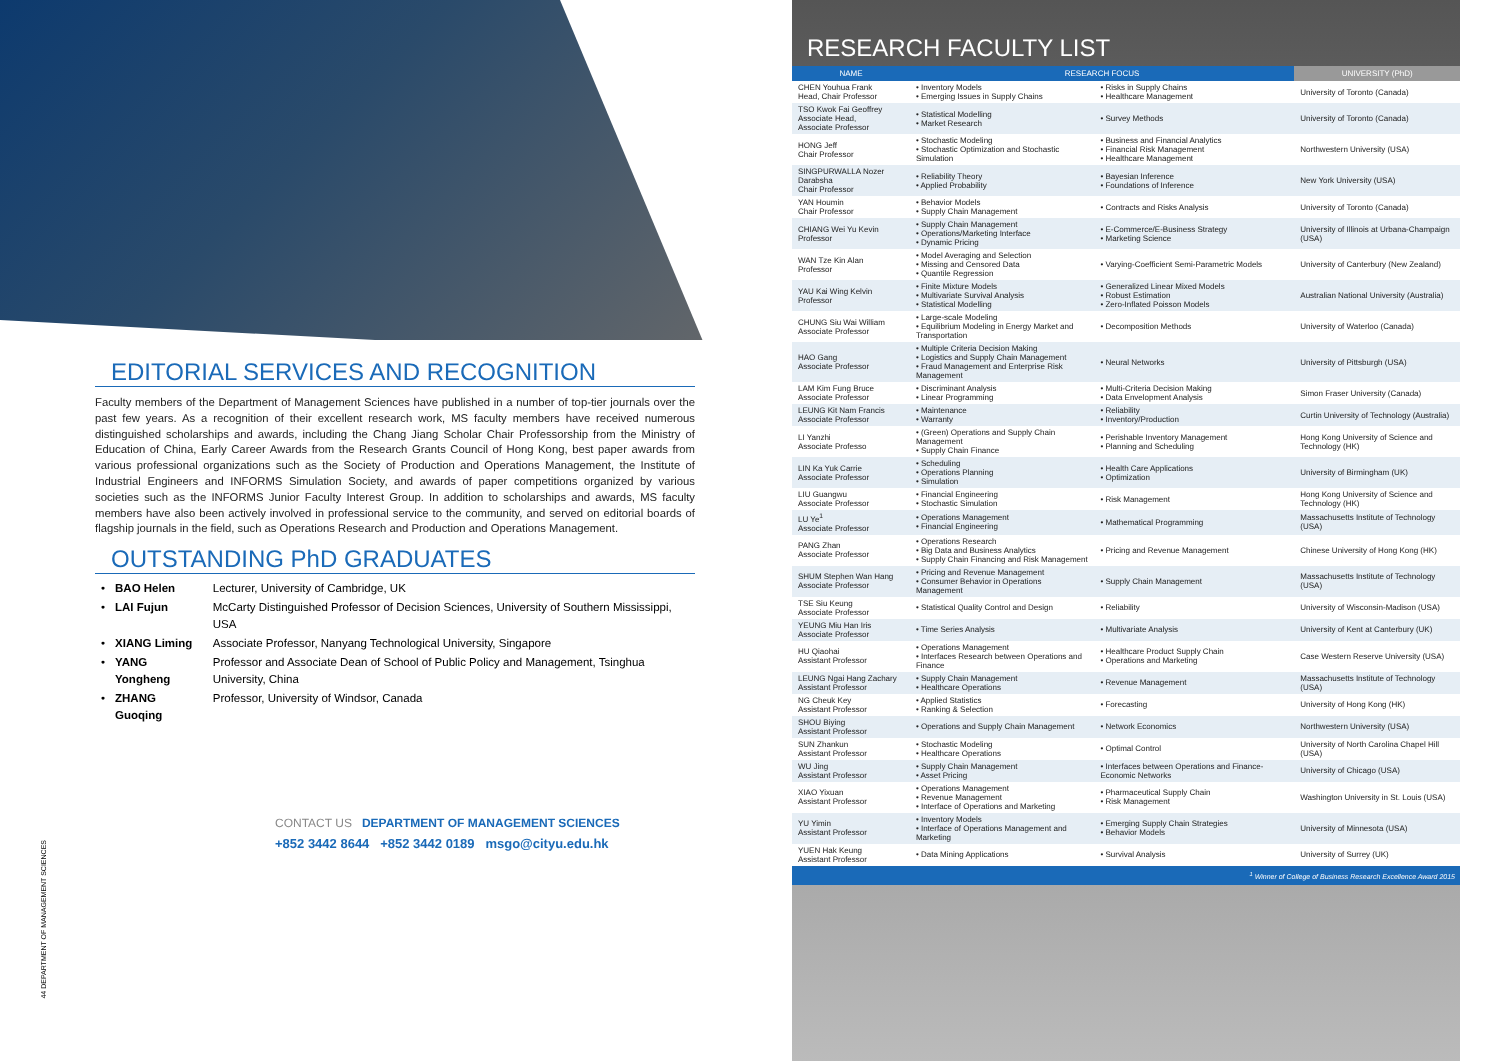EDITORIAL SERVICES AND RECOGNITION
Faculty members of the Department of Management Sciences have published in a number of top-tier journals over the past few years. As a recognition of their excellent research work, MS faculty members have received numerous distinguished scholarships and awards, including the Chang Jiang Scholar Chair Professorship from the Ministry of Education of China, Early Career Awards from the Research Grants Council of Hong Kong, best paper awards from various professional organizations such as the Society of Production and Operations Management, the Institute of Industrial Engineers and INFORMS Simulation Society, and awards of paper competitions organized by various societies such as the INFORMS Junior Faculty Interest Group. In addition to scholarships and awards, MS faculty members have also been actively involved in professional service to the community, and served on editorial boards of flagship journals in the field, such as Operations Research and Production and Operations Management.
OUTSTANDING PhD GRADUATES
| • | BAO Helen | Lecturer, University of Cambridge, UK |
| • | LAI Fujun | McCarty Distinguished Professor of Decision Sciences, University of Southern Mississippi, USA |
| • | XIANG Liming | Associate Professor, Nanyang Technological University, Singapore |
| • | YANG Yongheng | Professor and Associate Dean of School of Public Policy and Management, Tsinghua University, China |
| • | ZHANG Guoqing | Professor, University of Windsor, Canada |
CONTACT US DEPARTMENT OF MANAGEMENT SCIENCES
+852 3442 8644 +852 3442 0189 msgo@cityu.edu.hk
44 DEPARTMENT OF MANAGEMENT SCIENCES
RESEARCH FACULTY LIST
| NAME | RESEARCH FOCUS | | UNIVERSITY (PhD) |
| --- | --- | --- | --- |
| CHEN Youhua Frank Head, Chair Professor | • Inventory Models • Emerging Issues in Supply Chains | • Risks in Supply Chains • Healthcare Management | University of Toronto (Canada) |
| TSO Kwok Fai Geoffrey Associate Head, Associate Professor | • Statistical Modelling • Market Research | • Survey Methods | University of Toronto (Canada) |
| HONG Jeff Chair Professor | • Stochastic Modeling • Stochastic Optimization and Stochastic Simulation | • Business and Financial Analytics • Financial Risk Management • Healthcare Management | Northwestern University (USA) |
| SINGPURWALLA Nozer Darabsha Chair Professor | • Reliability Theory • Applied Probability | • Bayesian Inference • Foundations of Inference | New York University (USA) |
| YAN Houmin Chair Professor | • Behavior Models • Supply Chain Management | • Contracts and Risks Analysis | University of Toronto (Canada) |
| CHIANG Wei Yu Kevin Professor | • Supply Chain Management • Operations/Marketing Interface • Dynamic Pricing | • E-Commerce/E-Business Strategy • Marketing Science | University of Illinois at Urbana-Champaign (USA) |
| WAN Tze Kin Alan Professor | • Model Averaging and Selection • Missing and Censored Data • Quantile Regression | • Varying-Coefficient Semi-Parametric Models | University of Canterbury (New Zealand) |
| YAU Kai Wing Kelvin Professor | • Finite Mixture Models • Multivariate Survival Analysis • Statistical Modelling | • Generalized Linear Mixed Models • Robust Estimation • Zero-Inflated Poisson Models | Australian National University (Australia) |
| CHUNG Siu Wai William Associate Professor | • Large-scale Modeling • Equilibrium Modeling in Energy Market and Transportation | • Decomposition Methods | University of Waterloo (Canada) |
| HAO Gang Associate Professor | • Multiple Criteria Decision Making • Logistics and Supply Chain Management • Fraud Management and Enterprise Risk Management | • Neural Networks | University of Pittsburgh (USA) |
| LAM Kim Fung Bruce Associate Professor | • Discriminant Analysis • Linear Programming | • Multi-Criteria Decision Making • Data Envelopment Analysis | Simon Fraser University (Canada) |
| LEUNG Kit Nam Francis Associate Professor | • Maintenance • Warranty | • Reliability • Inventory/Production | Curtin University of Technology (Australia) |
| LI Yanzhi Associate Professo | • (Green) Operations and Supply Chain Management • Supply Chain Finance | • Perishable Inventory Management • Planning and Scheduling | Hong Kong University of Science and Technology (HK) |
| LIN Ka Yuk Carrie Associate Professor | • Scheduling • Operations Planning • Simulation | • Health Care Applications • Optimization | University of Birmingham (UK) |
| LIU Guangwu Associate Professor | • Financial Engineering • Stochastic Simulation | • Risk Management | Hong Kong University of Science and Technology (HK) |
| LU Ye<sup>1</sup> Associate Professor | • Operations Management • Financial Engineering | • Mathematical Programming | Massachusetts Institute of Technology (USA) |
| PANG Zhan Associate Professor | • Operations Research • Big Data and Business Analytics • Supply Chain Financing and Risk Management | • Pricing and Revenue Management | Chinese University of Hong Kong (HK) |
| SHUM Stephen Wan Hang Associate Professor | • Pricing and Revenue Management • Consumer Behavior in Operations Management | • Supply Chain Management | Massachusetts Institute of Technology (USA) |
| TSE Siu Keung Associate Professor | • Statistical Quality Control and Design | • Reliability | University of Wisconsin-Madison (USA) |
| YEUNG Miu Han Iris Associate Professor | • Time Series Analysis | • Multivariate Analysis | University of Kent at Canterbury (UK) |
| HU Qiaohai Assistant Professor | • Operations Management • Interfaces Research between Operations and Finance | • Healthcare Product Supply Chain • Operations and Marketing | Case Western Reserve University (USA) |
| LEUNG Ngai Hang Zachary Assistant Professor | • Supply Chain Management • Healthcare Operations | • Revenue Management | Massachusetts Institute of Technology (USA) |
| NG Cheuk Key Assistant Professor | • Applied Statistics • Ranking & Selection | • Forecasting | University of Hong Kong (HK) |
| SHOU Biying Assistant Professor | • Operations and Supply Chain Management | • Network Economics | Northwestern University (USA) |
| SUN Zhankun Assistant Professor | • Stochastic Modeling • Healthcare Operations | • Optimal Control | University of North Carolina Chapel Hill (USA) |
| WU Jing Assistant Professor | • Supply Chain Management • Asset Pricing | • Interfaces between Operations and Finance-Economic Networks | University of Chicago (USA) |
| XIAO Yixuan Assistant Professor | • Operations Management • Revenue Management • Interface of Operations and Marketing | • Pharmaceutical Supply Chain • Risk Management | Washington University in St. Louis (USA) |
| YU Yimin Assistant Professor | • Inventory Models • Interface of Operations Management and Marketing | • Emerging Supply Chain Strategies • Behavior Models | University of Minnesota (USA) |
| YUEN Hak Keung Assistant Professor | • Data Mining Applications | • Survival Analysis | University of Surrey (UK) |
<sup>1</sup> Winner of College of Business Research Excellence Award 2015